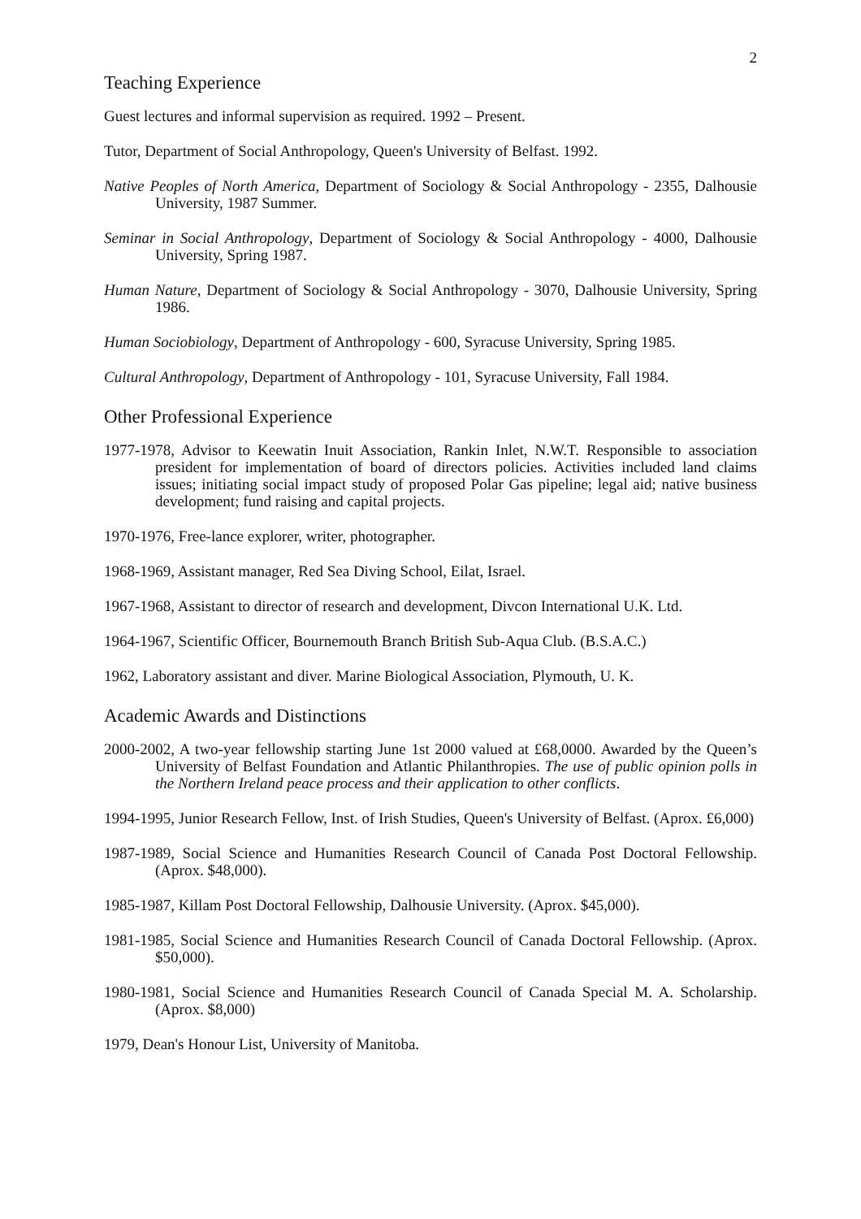2
Teaching Experience
Guest lectures and informal supervision as required. 1992 – Present.
Tutor, Department of Social Anthropology, Queen's University of Belfast. 1992.
Native Peoples of North America, Department of Sociology & Social Anthropology - 2355, Dalhousie University, 1987 Summer.
Seminar in Social Anthropology, Department of Sociology & Social Anthropology - 4000, Dalhousie University, Spring 1987.
Human Nature, Department of Sociology & Social Anthropology - 3070, Dalhousie University, Spring 1986.
Human Sociobiology, Department of Anthropology - 600, Syracuse University, Spring 1985.
Cultural Anthropology, Department of Anthropology - 101, Syracuse University, Fall 1984.
Other Professional Experience
1977-1978, Advisor to Keewatin Inuit Association, Rankin Inlet, N.W.T. Responsible to association president for implementation of board of directors policies. Activities included land claims issues; initiating social impact study of proposed Polar Gas pipeline; legal aid; native business development; fund raising and capital projects.
1970-1976, Free-lance explorer, writer, photographer.
1968-1969, Assistant manager, Red Sea Diving School, Eilat, Israel.
1967-1968, Assistant to director of research and development, Divcon International U.K. Ltd.
1964-1967, Scientific Officer, Bournemouth Branch British Sub-Aqua Club. (B.S.A.C.)
1962, Laboratory assistant and diver. Marine Biological Association, Plymouth, U. K.
Academic Awards and Distinctions
2000-2002, A two-year fellowship starting June 1st 2000 valued at £68,0000. Awarded by the Queen’s University of Belfast Foundation and Atlantic Philanthropies. The use of public opinion polls in the Northern Ireland peace process and their application to other conflicts.
1994-1995, Junior Research Fellow, Inst. of Irish Studies, Queen's University of Belfast. (Aprox. £6,000)
1987-1989, Social Science and Humanities Research Council of Canada Post Doctoral Fellowship. (Aprox. $48,000).
1985-1987, Killam Post Doctoral Fellowship, Dalhousie University. (Aprox. $45,000).
1981-1985, Social Science and Humanities Research Council of Canada Doctoral Fellowship. (Aprox. $50,000).
1980-1981, Social Science and Humanities Research Council of Canada Special M. A. Scholarship. (Aprox. $8,000)
1979, Dean's Honour List, University of Manitoba.